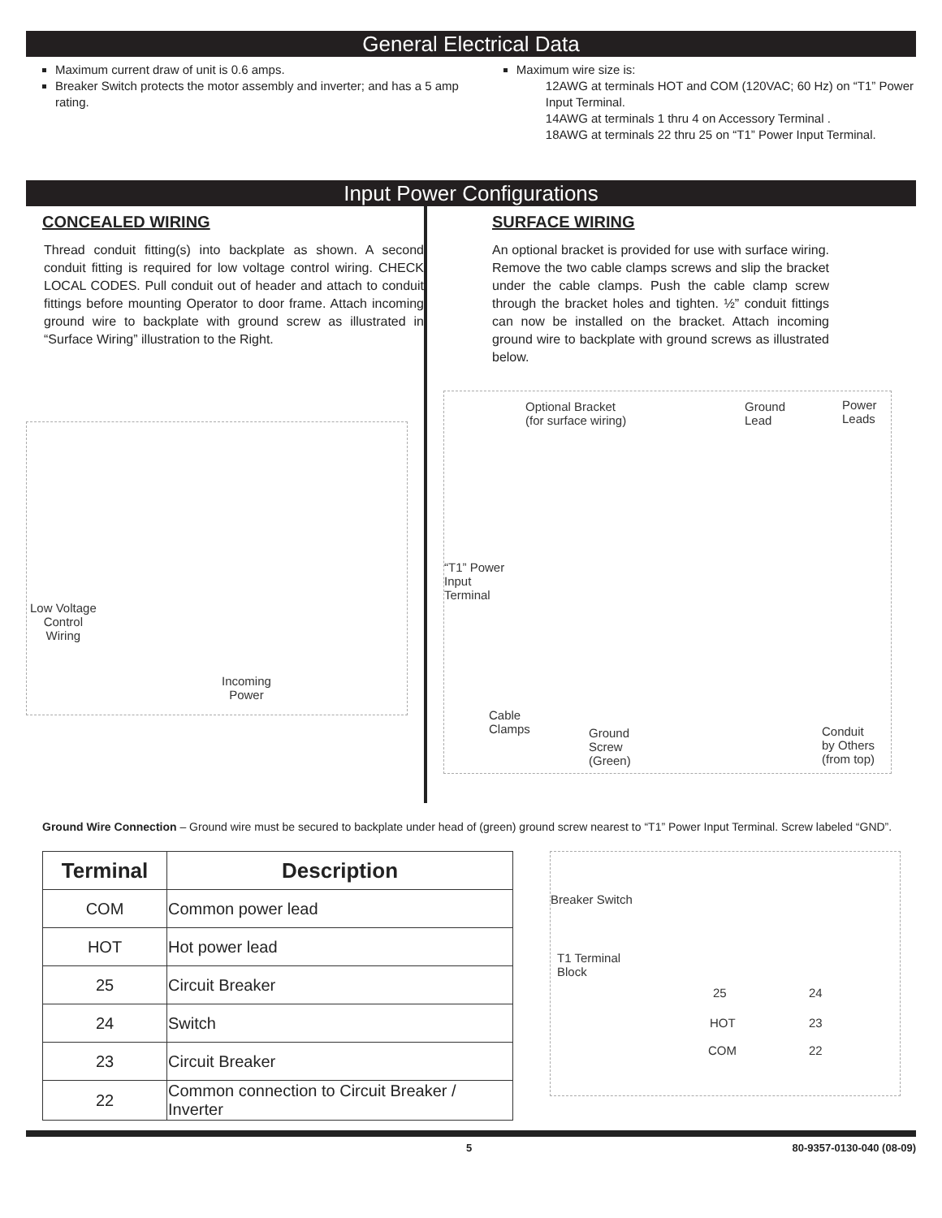General Electrical Data
Maximum current draw of unit is 0.6 amps.
Breaker Switch protects the motor assembly and inverter; and has a 5 amp rating.
Maximum wire size is:
12AWG at terminals HOT and COM (120VAC; 60 Hz) on “T1” Power Input Terminal.
14AWG at terminals 1 thru 4 on Accessory Terminal .
18AWG at terminals 22 thru 25 on “T1” Power Input Terminal.
Input Power Configurations
CONCEALED WIRING
Thread conduit fitting(s) into backplate as shown. A second conduit fitting is required for low voltage control wiring. CHECK LOCAL CODES. Pull conduit out of header and attach to conduit fittings before mounting Operator to door frame. Attach incoming ground wire to backplate with ground screw as illustrated in “Surface Wiring” illustration to the Right.
Low Voltage
Control
Wiring
Incoming
Power
SURFACE WIRING
An optional bracket is provided for use with surface wiring. Remove the two cable clamps screws and slip the bracket under the cable clamps. Push the cable clamp screw through the bracket holes and tighten. ½” conduit fittings can now be installed on the bracket. Attach incoming ground wire to backplate with ground screws as illustrated below.
Optional Bracket
(for surface wiring)
Ground
Lead
Power
Leads
“T1” Power
Input
Terminal
Cable
Clamps Ground
Screw
(Green)
Conduit
by Others
(from top)
Ground Wire Connection – Ground wire must be secured to backplate under head of (green) ground screw nearest to “T1” Power Input Terminal. Screw labeled “GND”.
| Terminal | Description |
| --- | --- |
| COM | Common power lead |
| HOT | Hot power lead |
| 25 | Circuit Breaker |
| 24 | Switch |
| 23 | Circuit Breaker |
| 22 | Common connection to Circuit Breaker / Inverter |
Breaker Switch
T1 Terminal
Block
25 24
HOT 23
COM 22
5 80-9357-0130-040 (08-09)